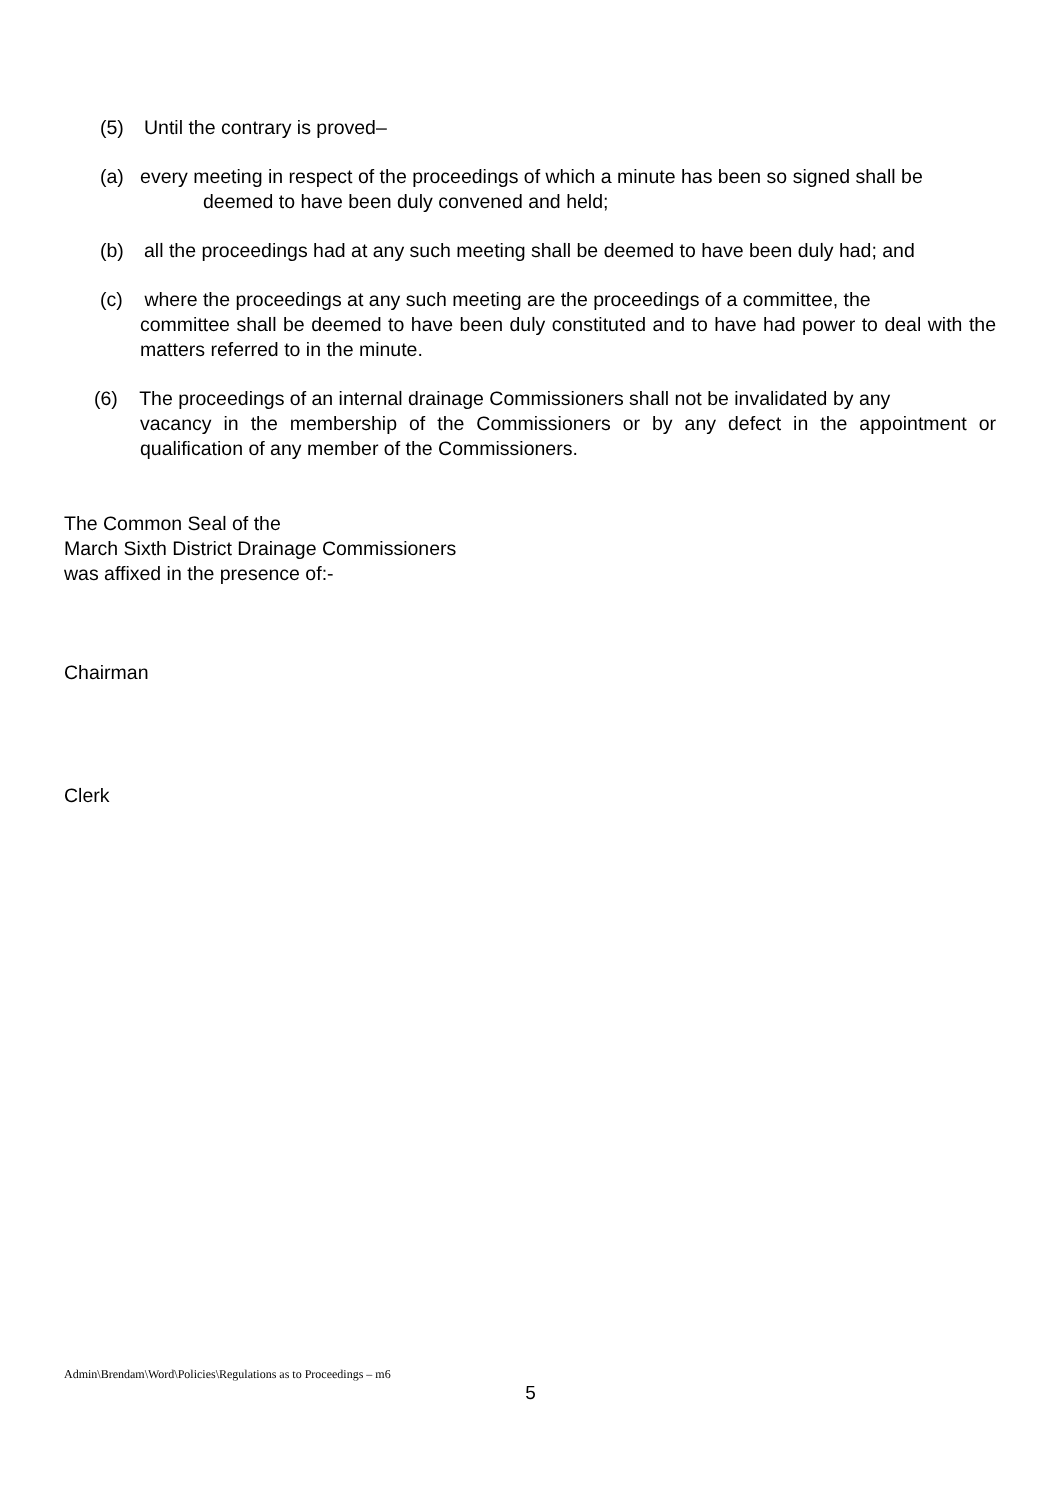(5) Until the contrary is proved–
(a) every meeting in respect of the proceedings of which a minute has been so signed shall be
deemed to have been duly convened and held;
(b) all the proceedings had at any such meeting shall be deemed to have been duly had; and
(c) where the proceedings at any such meeting are the proceedings of a committee, the
committee shall be deemed to have been duly constituted and to have had power to deal with the matters referred to in the minute.
(6) The proceedings of an internal drainage Commissioners shall not be invalidated by any
vacancy in the membership of the Commissioners or by any defect in the appointment or qualification of any member of the Commissioners.
The Common Seal of the
March Sixth District Drainage Commissioners
was affixed in the presence of:-
Chairman
Clerk
Admin\Brendam\Word\Policies\Regulations as to Proceedings – m6
5